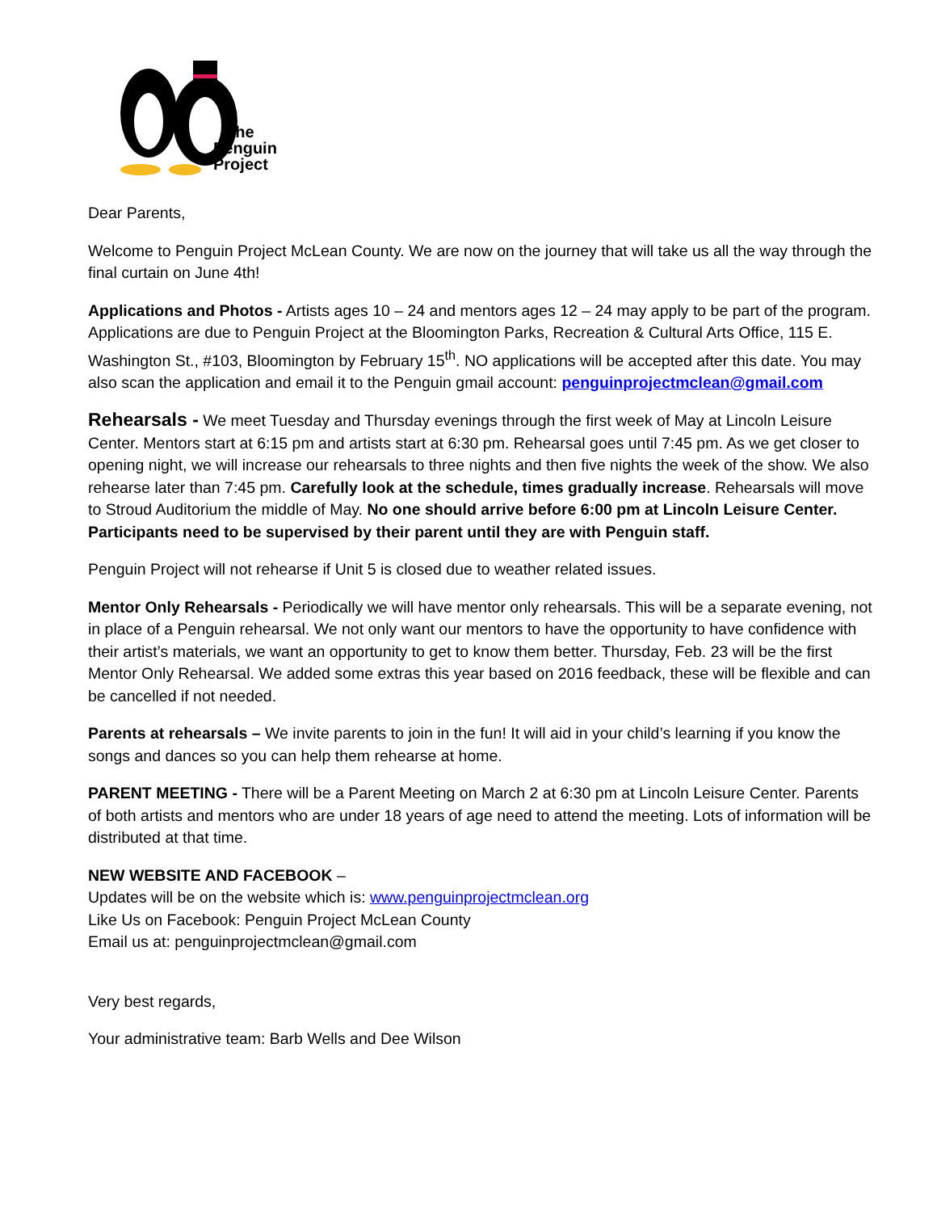The
Penguin
Project
Dear Parents,
Welcome to Penguin Project McLean County. We are now on the journey that will take us all the way through the final curtain on June 4th!
Applications and Photos - Artists ages 10 – 24 and mentors ages 12 – 24 may apply to be part of the program. Applications are due to Penguin Project at the Bloomington Parks, Recreation & Cultural Arts Office, 115 E. Washington St., #103, Bloomington by February 15<sup>th</sup>. NO applications will be accepted after this date. You may also scan the application and email it to the Penguin gmail account: penguinprojectmclean@gmail.com
Rehearsals - We meet Tuesday and Thursday evenings through the first week of May at Lincoln Leisure Center. Mentors start at 6:15 pm and artists start at 6:30 pm. Rehearsal goes until 7:45 pm. As we get closer to opening night, we will increase our rehearsals to three nights and then five nights the week of the show. We also rehearse later than 7:45 pm. Carefully look at the schedule, times gradually increase. Rehearsals will move to Stroud Auditorium the middle of May. No one should arrive before 6:00 pm at Lincoln Leisure Center. Participants need to be supervised by their parent until they are with Penguin staff.
Penguin Project will not rehearse if Unit 5 is closed due to weather related issues.
Mentor Only Rehearsals - Periodically we will have mentor only rehearsals. This will be a separate evening, not in place of a Penguin rehearsal. We not only want our mentors to have the opportunity to have confidence with their artist’s materials, we want an opportunity to get to know them better. Thursday, Feb. 23 will be the first Mentor Only Rehearsal. We added some extras this year based on 2016 feedback, these will be flexible and can be cancelled if not needed.
Parents at rehearsals – We invite parents to join in the fun! It will aid in your child’s learning if you know the songs and dances so you can help them rehearse at home.
PARENT MEETING - There will be a Parent Meeting on March 2 at 6:30 pm at Lincoln Leisure Center. Parents of both artists and mentors who are under 18 years of age need to attend the meeting. Lots of information will be distributed at that time.
NEW WEBSITE AND FACEBOOK –
Updates will be on the website which is: www.penguinprojectmclean.org
Like Us on Facebook: Penguin Project McLean County
Email us at: penguinprojectmclean@gmail.com
Very best regards,
Your administrative team: Barb Wells and Dee Wilson